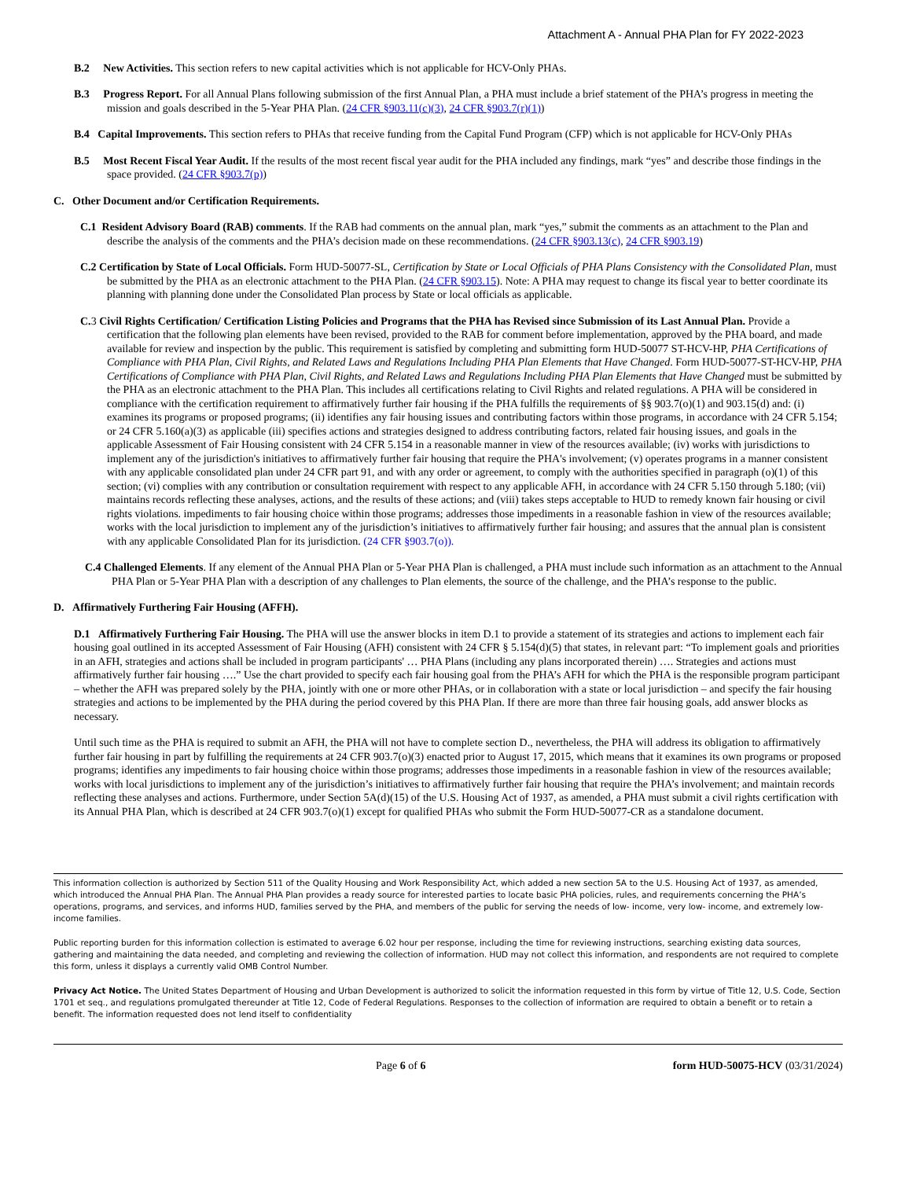Attachment A - Annual PHA Plan for FY 2022-2023
B.2 New Activities. This section refers to new capital activities which is not applicable for HCV-Only PHAs.
B.3 Progress Report. For all Annual Plans following submission of the first Annual Plan, a PHA must include a brief statement of the PHA’s progress in meeting the mission and goals described in the 5-Year PHA Plan. (24 CFR §903.11(c)(3), 24 CFR §903.7(r)(1))
B.4 Capital Improvements. This section refers to PHAs that receive funding from the Capital Fund Program (CFP) which is not applicable for HCV-Only PHAs
B.5 Most Recent Fiscal Year Audit. If the results of the most recent fiscal year audit for the PHA included any findings, mark “yes” and describe those findings in the space provided. (24 CFR §903.7(p))
C. Other Document and/or Certification Requirements.
C.1 Resident Advisory Board (RAB) comments. If the RAB had comments on the annual plan, mark “yes,” submit the comments as an attachment to the Plan and describe the analysis of the comments and the PHA’s decision made on these recommendations. (24 CFR §903.13(c), 24 CFR §903.19)
C.2 Certification by State of Local Officials. Form HUD-50077-SL, Certification by State or Local Officials of PHA Plans Consistency with the Consolidated Plan, must be submitted by the PHA as an electronic attachment to the PHA Plan. (24 CFR §903.15). Note: A PHA may request to change its fiscal year to better coordinate its planning with planning done under the Consolidated Plan process by State or local officials as applicable.
C. 3 Civil Rights Certification/ Certification Listing Policies and Programs that the PHA has Revised since Submission of its Last Annual Plan. Provide a certification that the following plan elements have been revised, provided to the RAB for comment before implementation, approved by the PHA board, and made available for review and inspection by the public. This requirement is satisfied by completing and submitting form HUD-50077 ST-HCV-HP, PHA Certifications of Compliance with PHA Plan, Civil Rights, and Related Laws and Regulations Including PHA Plan Elements that Have Changed. Form HUD-50077-ST-HCV-HP, PHA Certifications of Compliance with PHA Plan, Civil Rights, and Related Laws and Regulations Including PHA Plan Elements that Have Changed must be submitted by the PHA as an electronic attachment to the PHA Plan. This includes all certifications relating to Civil Rights and related regulations. A PHA will be considered in compliance with the certification requirement to affirmatively further fair housing if the PHA fulfills the requirements of §§ 903.7(o)(1) and 903.15(d) and: (i) examines its programs or proposed programs; (ii) identifies any fair housing issues and contributing factors within those programs, in accordance with 24 CFR 5.154; or 24 CFR 5.160(a)(3) as applicable (iii) specifies actions and strategies designed to address contributing factors, related fair housing issues, and goals in the applicable Assessment of Fair Housing consistent with 24 CFR 5.154 in a reasonable manner in view of the resources available; (iv) works with jurisdictions to implement any of the jurisdiction's initiatives to affirmatively further fair housing that require the PHA's involvement; (v) operates programs in a manner consistent with any applicable consolidated plan under 24 CFR part 91, and with any order or agreement, to comply with the authorities specified in paragraph (o)(1) of this section; (vi) complies with any contribution or consultation requirement with respect to any applicable AFH, in accordance with 24 CFR 5.150 through 5.180; (vii) maintains records reflecting these analyses, actions, and the results of these actions; and (viii) takes steps acceptable to HUD to remedy known fair housing or civil rights violations. impediments to fair housing choice within those programs; addresses those impediments in a reasonable fashion in view of the resources available; works with the local jurisdiction to implement any of the jurisdiction’s initiatives to affirmatively further fair housing; and assures that the annual plan is consistent with any applicable Consolidated Plan for its jurisdiction. (24 CFR §903.7(o)).
C.4 Challenged Elements. If any element of the Annual PHA Plan or 5-Year PHA Plan is challenged, a PHA must include such information as an attachment to the Annual PHA Plan or 5-Year PHA Plan with a description of any challenges to Plan elements, the source of the challenge, and the PHA’s response to the public.
D. Affirmatively Furthering Fair Housing (AFFH).
D.1 Affirmatively Furthering Fair Housing. The PHA will use the answer blocks in item D.1 to provide a statement of its strategies and actions to implement each fair housing goal outlined in its accepted Assessment of Fair Housing (AFH) consistent with 24 CFR § 5.154(d)(5) that states, in relevant part: “To implement goals and priorities in an AFH, strategies and actions shall be included in program participants' … PHA Plans (including any plans incorporated therein) …. Strategies and actions must affirmatively further fair housing ….” Use the chart provided to specify each fair housing goal from the PHA’s AFH for which the PHA is the responsible program participant – whether the AFH was prepared solely by the PHA, jointly with one or more other PHAs, or in collaboration with a state or local jurisdiction – and specify the fair housing strategies and actions to be implemented by the PHA during the period covered by this PHA Plan. If there are more than three fair housing goals, add answer blocks as necessary.
Until such time as the PHA is required to submit an AFH, the PHA will not have to complete section D., nevertheless, the PHA will address its obligation to affirmatively further fair housing in part by fulfilling the requirements at 24 CFR 903.7(o)(3) enacted prior to August 17, 2015, which means that it examines its own programs or proposed programs; identifies any impediments to fair housing choice within those programs; addresses those impediments in a reasonable fashion in view of the resources available; works with local jurisdictions to implement any of the jurisdiction’s initiatives to affirmatively further fair housing that require the PHA’s involvement; and maintain records reflecting these analyses and actions. Furthermore, under Section 5A(d)(15) of the U.S. Housing Act of 1937, as amended, a PHA must submit a civil rights certification with its Annual PHA Plan, which is described at 24 CFR 903.7(o)(1) except for qualified PHAs who submit the Form HUD-50077-CR as a standalone document.
This information collection is authorized by Section 511 of the Quality Housing and Work Responsibility Act, which added a new section 5A to the U.S. Housing Act of 1937, as amended, which introduced the Annual PHA Plan. The Annual PHA Plan provides a ready source for interested parties to locate basic PHA policies, rules, and requirements concerning the PHA’s operations, programs, and services, and informs HUD, families served by the PHA, and members of the public for serving the needs of low- income, very low- income, and extremely low- income families.
Public reporting burden for this information collection is estimated to average 6.02 hour per response, including the time for reviewing instructions, searching existing data sources, gathering and maintaining the data needed, and completing and reviewing the collection of information. HUD may not collect this information, and respondents are not required to complete this form, unless it displays a currently valid OMB Control Number.
Privacy Act Notice. The United States Department of Housing and Urban Development is authorized to solicit the information requested in this form by virtue of Title 12, U.S. Code, Section 1701 et seq., and regulations promulgated thereunder at Title 12, Code of Federal Regulations. Responses to the collection of information are required to obtain a benefit or to retain a benefit. The information requested does not lend itself to confidentiality
Page 6 of 6 form HUD-50075-HCV (03/31/2024)